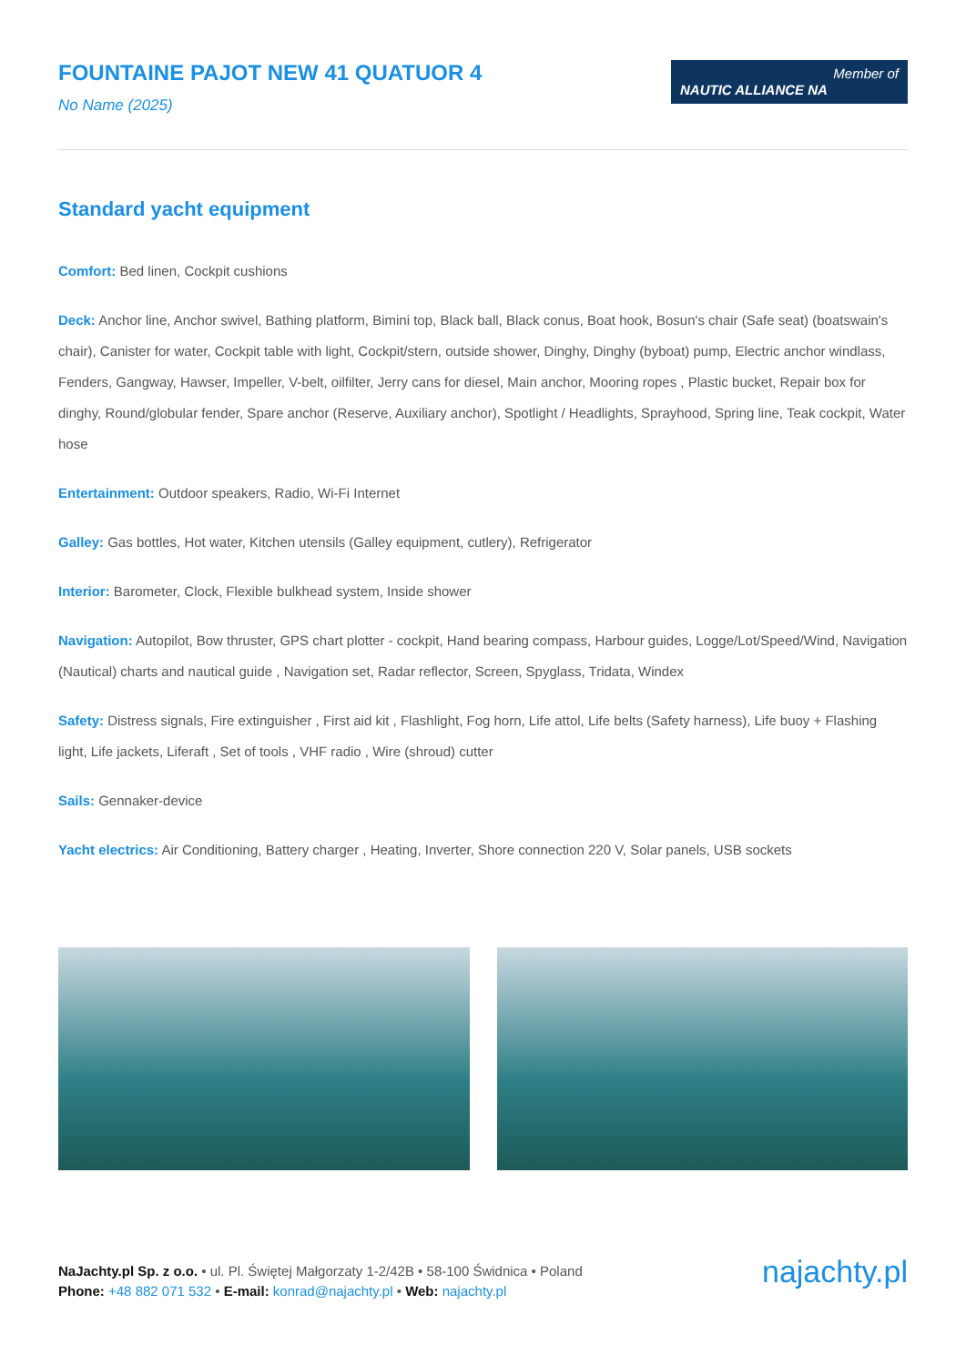FOUNTAINE PAJOT NEW 41 QUATUOR 4
No Name (2025)
Member of
NAUTIC ALLIANCE NA
Standard yacht equipment
Comfort: Bed linen, Cockpit cushions
Deck: Anchor line, Anchor swivel, Bathing platform, Bimini top, Black ball, Black conus, Boat hook, Bosun's chair (Safe seat) (boatswain's chair), Canister for water, Cockpit table with light, Cockpit/stern, outside shower, Dinghy, Dinghy (byboat) pump, Electric anchor windlass, Fenders, Gangway, Hawser, Impeller, V-belt, oilfilter, Jerry cans for diesel, Main anchor, Mooring ropes , Plastic bucket, Repair box for dinghy, Round/globular fender, Spare anchor (Reserve, Auxiliary anchor), Spotlight / Headlights, Sprayhood, Spring line, Teak cockpit, Water hose
Entertainment: Outdoor speakers, Radio, Wi-Fi Internet
Galley: Gas bottles, Hot water, Kitchen utensils (Galley equipment, cutlery), Refrigerator
Interior: Barometer, Clock, Flexible bulkhead system, Inside shower
Navigation: Autopilot, Bow thruster, GPS chart plotter - cockpit, Hand bearing compass, Harbour guides, Logge/Lot/Speed/Wind, Navigation (Nautical) charts and nautical guide , Navigation set, Radar reflector, Screen, Spyglass, Tridata, Windex
Safety: Distress signals, Fire extinguisher , First aid kit , Flashlight, Fog horn, Life attol, Life belts (Safety harness), Life buoy + Flashing light, Life jackets, Liferaft , Set of tools , VHF radio , Wire (shroud) cutter
Sails: Gennaker-device
Yacht electrics: Air Conditioning, Battery charger , Heating, Inverter, Shore connection 220 V, Solar panels, USB sockets
NaJachty.pl Sp. z o.o. • ul. Pl. Świętej Małgorzaty 1-2/42B • 58-100 Świdnica • Poland
Phone: +48 882 071 532 • E-mail: konrad@najachty.pl • Web: najachty.pl
najachty.pl